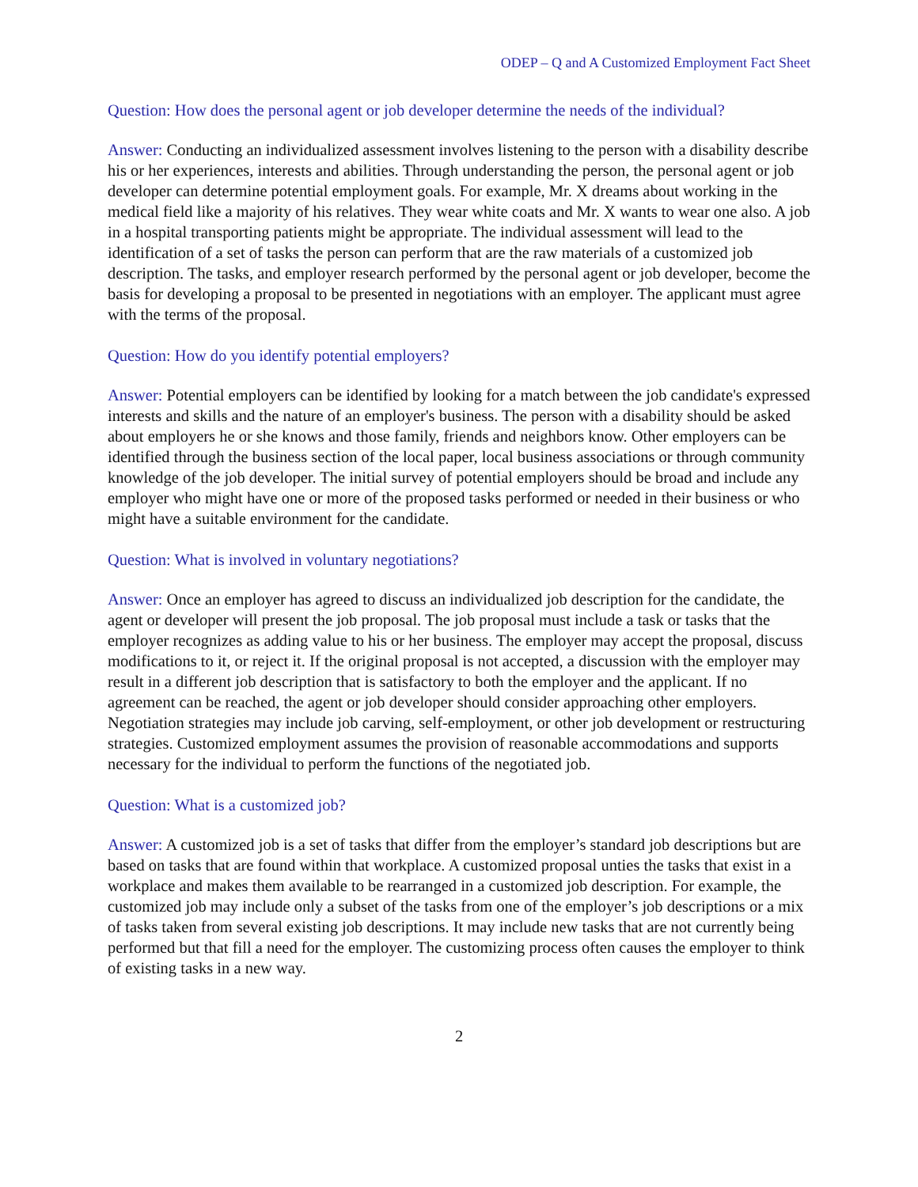ODEP – Q and A Customized Employment Fact Sheet
Question: How does the personal agent or job developer determine the needs of the individual?
Answer: Conducting an individualized assessment involves listening to the person with a disability describe his or her experiences, interests and abilities. Through understanding the person, the personal agent or job developer can determine potential employment goals. For example, Mr. X dreams about working in the medical field like a majority of his relatives. They wear white coats and Mr. X wants to wear one also. A job in a hospital transporting patients might be appropriate. The individual assessment will lead to the identification of a set of tasks the person can perform that are the raw materials of a customized job description. The tasks, and employer research performed by the personal agent or job developer, become the basis for developing a proposal to be presented in negotiations with an employer. The applicant must agree with the terms of the proposal.
Question: How do you identify potential employers?
Answer: Potential employers can be identified by looking for a match between the job candidate's expressed interests and skills and the nature of an employer's business. The person with a disability should be asked about employers he or she knows and those family, friends and neighbors know. Other employers can be identified through the business section of the local paper, local business associations or through community knowledge of the job developer. The initial survey of potential employers should be broad and include any employer who might have one or more of the proposed tasks performed or needed in their business or who might have a suitable environment for the candidate.
Question: What is involved in voluntary negotiations?
Answer: Once an employer has agreed to discuss an individualized job description for the candidate, the agent or developer will present the job proposal. The job proposal must include a task or tasks that the employer recognizes as adding value to his or her business. The employer may accept the proposal, discuss modifications to it, or reject it. If the original proposal is not accepted, a discussion with the employer may result in a different job description that is satisfactory to both the employer and the applicant. If no agreement can be reached, the agent or job developer should consider approaching other employers. Negotiation strategies may include job carving, self-employment, or other job development or restructuring strategies. Customized employment assumes the provision of reasonable accommodations and supports necessary for the individual to perform the functions of the negotiated job.
Question: What is a customized job?
Answer: A customized job is a set of tasks that differ from the employer’s standard job descriptions but are based on tasks that are found within that workplace. A customized proposal unties the tasks that exist in a workplace and makes them available to be rearranged in a customized job description. For example, the customized job may include only a subset of the tasks from one of the employer’s job descriptions or a mix of tasks taken from several existing job descriptions. It may include new tasks that are not currently being performed but that fill a need for the employer. The customizing process often causes the employer to think of existing tasks in a new way.
2